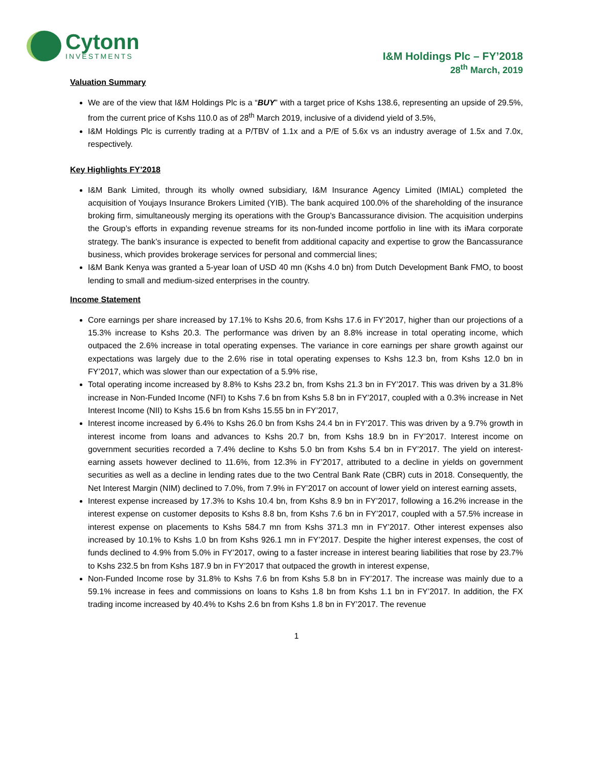Cytonn
INVESTMENTS
I&M Holdings Plc – FY’2018
28<sup>th</sup> March, 2019
Valuation Summary
We are of the view that I&M Holdings Plc is a “BUY” with a target price of Kshs 138.6, representing an upside of 29.5%, from the current price of Kshs 110.0 as of 28<sup>th</sup> March 2019, inclusive of a dividend yield of 3.5%,
I&M Holdings Plc is currently trading at a P/TBV of 1.1x and a P/E of 5.6x vs an industry average of 1.5x and 7.0x, respectively.
Key Highlights FY’2018
I&M Bank Limited, through its wholly owned subsidiary, I&M Insurance Agency Limited (IMIAL) completed the acquisition of Youjays Insurance Brokers Limited (YIB). The bank acquired 100.0% of the shareholding of the insurance broking firm, simultaneously merging its operations with the Group’s Bancassurance division. The acquisition underpins the Group’s efforts in expanding revenue streams for its non-funded income portfolio in line with its iMara corporate strategy. The bank’s insurance is expected to benefit from additional capacity and expertise to grow the Bancassurance business, which provides brokerage services for personal and commercial lines;
I&M Bank Kenya was granted a 5-year loan of USD 40 mn (Kshs 4.0 bn) from Dutch Development Bank FMO, to boost lending to small and medium-sized enterprises in the country.
Income Statement
Core earnings per share increased by 17.1% to Kshs 20.6, from Kshs 17.6 in FY’2017, higher than our projections of a 15.3% increase to Kshs 20.3. The performance was driven by an 8.8% increase in total operating income, which outpaced the 2.6% increase in total operating expenses. The variance in core earnings per share growth against our expectations was largely due to the 2.6% rise in total operating expenses to Kshs 12.3 bn, from Kshs 12.0 bn in FY’2017, which was slower than our expectation of a 5.9% rise,
Total operating income increased by 8.8% to Kshs 23.2 bn, from Kshs 21.3 bn in FY’2017. This was driven by a 31.8% increase in Non-Funded Income (NFI) to Kshs 7.6 bn from Kshs 5.8 bn in FY’2017, coupled with a 0.3% increase in Net Interest Income (NII) to Kshs 15.6 bn from Kshs 15.55 bn in FY’2017,
Interest income increased by 6.4% to Kshs 26.0 bn from Kshs 24.4 bn in FY’2017. This was driven by a 9.7% growth in interest income from loans and advances to Kshs 20.7 bn, from Kshs 18.9 bn in FY’2017. Interest income on government securities recorded a 7.4% decline to Kshs 5.0 bn from Kshs 5.4 bn in FY’2017. The yield on interest-earning assets however declined to 11.6%, from 12.3% in FY’2017, attributed to a decline in yields on government securities as well as a decline in lending rates due to the two Central Bank Rate (CBR) cuts in 2018. Consequently, the Net Interest Margin (NIM) declined to 7.0%, from 7.9% in FY’2017 on account of lower yield on interest earning assets,
Interest expense increased by 17.3% to Kshs 10.4 bn, from Kshs 8.9 bn in FY’2017, following a 16.2% increase in the interest expense on customer deposits to Kshs 8.8 bn, from Kshs 7.6 bn in FY’2017, coupled with a 57.5% increase in interest expense on placements to Kshs 584.7 mn from Kshs 371.3 mn in FY’2017. Other interest expenses also increased by 10.1% to Kshs 1.0 bn from Kshs 926.1 mn in FY’2017. Despite the higher interest expenses, the cost of funds declined to 4.9% from 5.0% in FY’2017, owing to a faster increase in interest bearing liabilities that rose by 23.7% to Kshs 232.5 bn from Kshs 187.9 bn in FY’2017 that outpaced the growth in interest expense,
Non-Funded Income rose by 31.8% to Kshs 7.6 bn from Kshs 5.8 bn in FY’2017. The increase was mainly due to a 59.1% increase in fees and commissions on loans to Kshs 1.8 bn from Kshs 1.1 bn in FY’2017. In addition, the FX trading income increased by 40.4% to Kshs 2.6 bn from Kshs 1.8 bn in FY’2017. The revenue
1